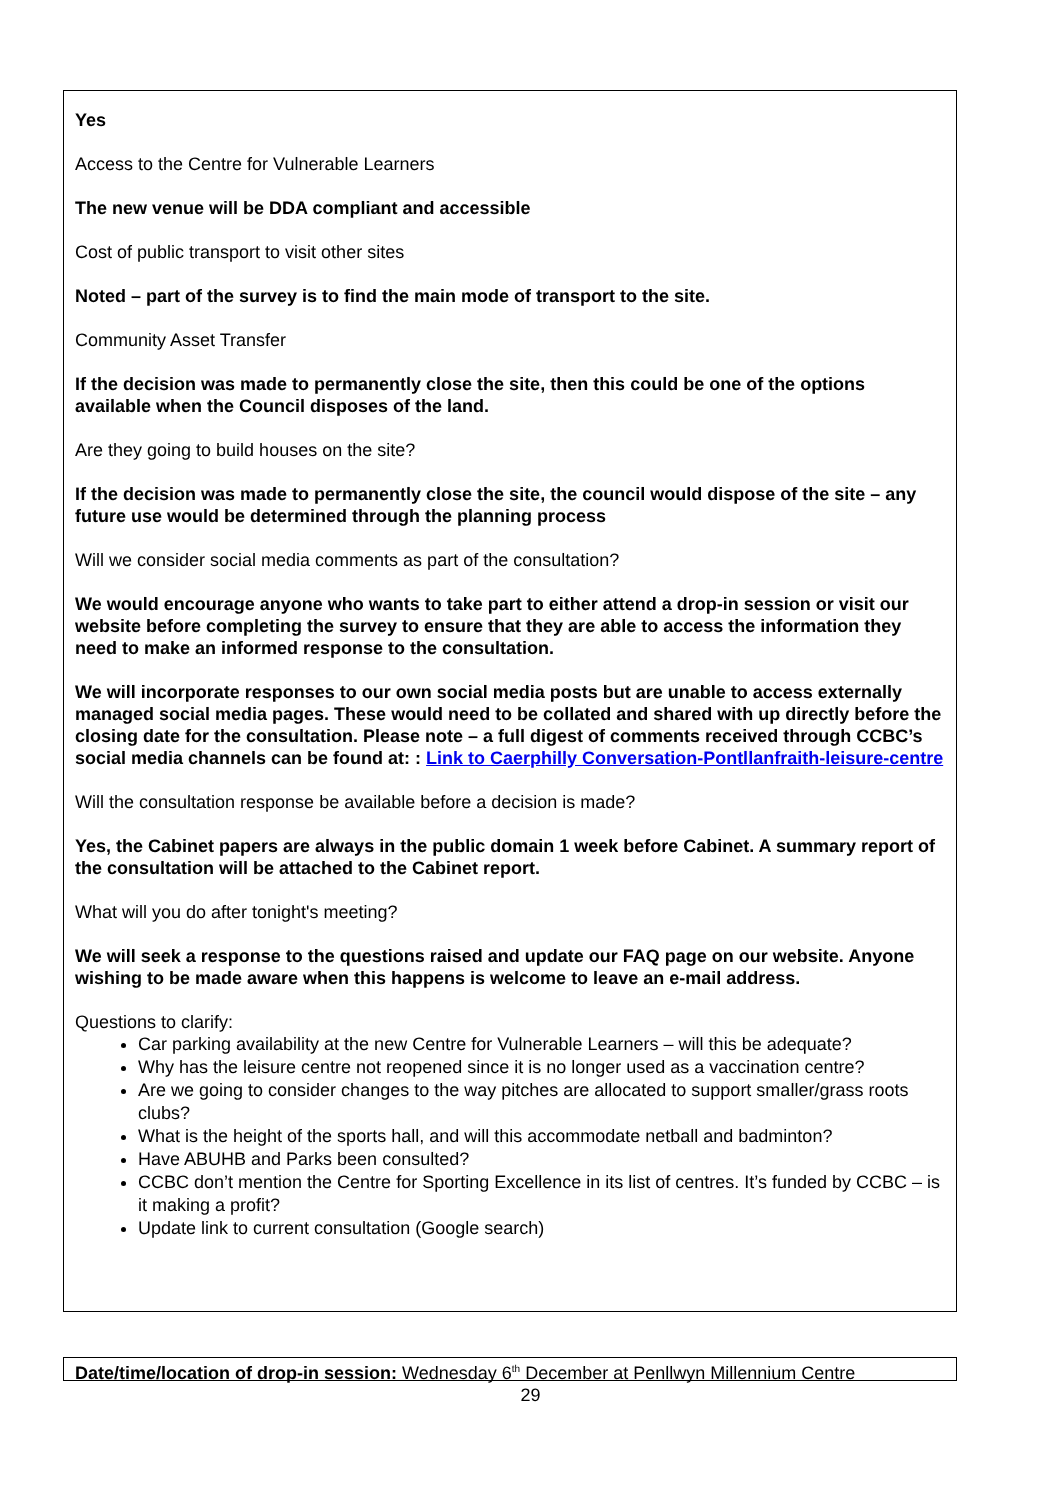Yes
Access to the Centre for Vulnerable Learners
The new venue will be DDA compliant and accessible
Cost of public transport to visit other sites
Noted – part of the survey is to find the main mode of transport to the site.
Community Asset Transfer
If the decision was made to permanently close the site, then this could be one of the options available when the Council disposes of the land.
Are they going to build houses on the site?
If the decision was made to permanently close the site, the council would dispose of the site – any future use would be determined through the planning process
Will we consider social media comments as part of the consultation?
We would encourage anyone who wants to take part to either attend a drop-in session or visit our website before completing the survey to ensure that they are able to access the information they need to make an informed response to the consultation.
We will incorporate responses to our own social media posts but are unable to access externally managed social media pages. These would need to be collated and shared with up directly before the closing date for the consultation. Please note – a full digest of comments received through CCBC’s social media channels can be found at: : Link to Caerphilly Conversation-Pontllanfraith-leisure-centre
Will the consultation response be available before a decision is made?
Yes, the Cabinet papers are always in the public domain 1 week before Cabinet. A summary report of the consultation will be attached to the Cabinet report.
What will you do after tonight's meeting?
We will seek a response to the questions raised and update our FAQ page on our website. Anyone wishing to be made aware when this happens is welcome to leave an e-mail address.
Questions to clarify:
Car parking availability at the new Centre for Vulnerable Learners – will this be adequate?
Why has the leisure centre not reopened since it is no longer used as a vaccination centre?
Are we going to consider changes to the way pitches are allocated to support smaller/grass roots clubs?
What is the height of the sports hall, and will this accommodate netball and badminton?
Have ABUHB and Parks been consulted?
CCBC don’t mention the Centre for Sporting Excellence in its list of centres. It’s funded by CCBC – is it making a profit?
Update link to current consultation (Google search)
Date/time/location of drop-in session: Wednesday 6<sup>th</sup> December at Penllwyn Millennium Centre
29